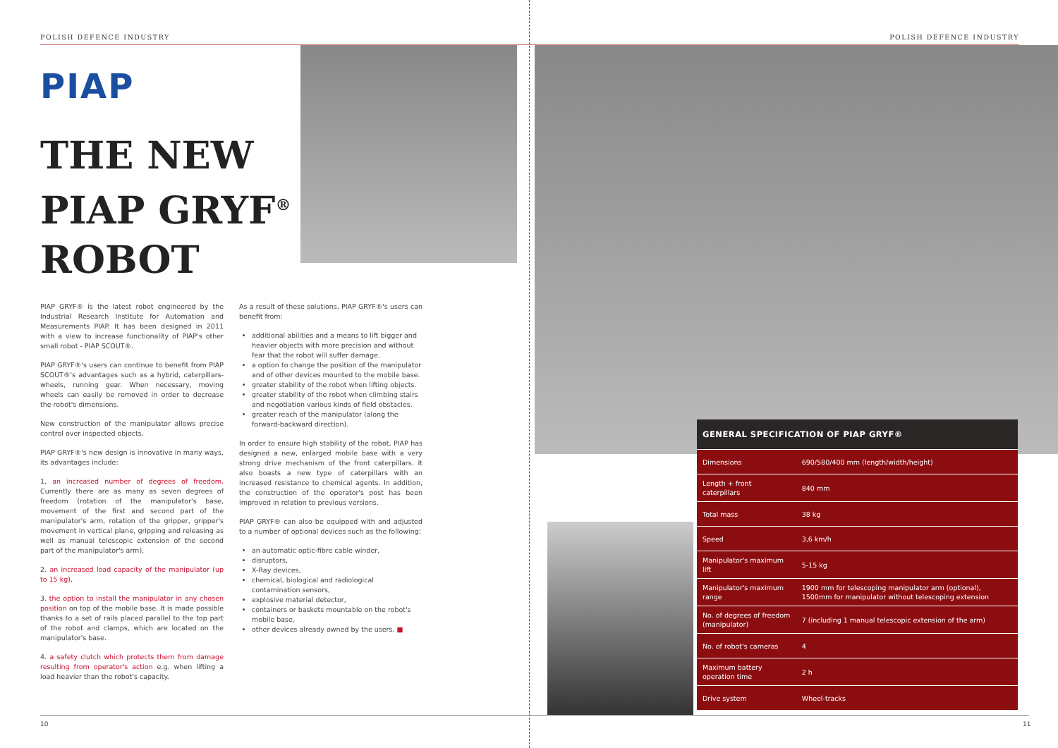POLISH DEFENCE INDUSTRY
PIAP
THE NEW
PIAP GRYF<sup>®</sup>
ROBOT
PIAP GRYF® is the latest robot engineered by the Industrial Research Institute for Automation and Measurements PIAP. It has been designed in 2011 with a view to increase functionality of PIAP's other small robot - PIAP SCOUT®.
PIAP GRYF®'s users can continue to benefit from PIAP SCOUT®'s advantages such as a hybrid, caterpillars-wheels, running gear. When necessary, moving wheels can easily be removed in order to decrease the robot's dimensions.
New construction of the manipulator allows precise control over inspected objects.
PIAP GRYF®'s new design is innovative in many ways, its advantages include:
1. an increased number of degrees of freedom. Currently there are as many as seven degrees of freedom (rotation of the manipulator's base, movement of the first and second part of the manipulator's arm, rotation of the gripper, gripper's movement in vertical plane, gripping and releasing as well as manual telescopic extension of the second part of the manipulator's arm),
2. an increased load capacity of the manipulator (up to 15 kg),
3. the option to install the manipulator in any chosen position on top of the mobile base. It is made possible thanks to a set of rails placed parallel to the top part of the robot and clamps, which are located on the manipulator's base.
4. a safety clutch which protects them from damage resulting from operator's action e.g. when lifting a load heavier than the robot's capacity.
As a result of these solutions, PIAP GRYF®'s users can benefit from:
additional abilities and a means to lift bigger and heavier objects with more precision and without fear that the robot will suffer damage.
a option to change the position of the manipulator and of other devices mounted to the mobile base.
greater stability of the robot when lifting objects.
greater stability of the robot when climbing stairs and negotiation various kinds of field obstacles.
greater reach of the manipulator (along the forward-backward direction).
In order to ensure high stability of the robot, PIAP has designed a new, enlarged mobile base with a very strong drive mechanism of the front caterpillars. It also boasts a new type of caterpillars with an increased resistance to chemical agents. In addition, the construction of the operator's post has been improved in relation to previous versions.
PIAP GRYF® can also be equipped with and adjusted to a number of optional devices such as the following:
an automatic optic-fibre cable winder,
disruptors,
X-Ray devices,
chemical, biological and radiological contamination sensors,
explosive material detector,
containers or baskets mountable on the robot's mobile base,
other devices already owned by the users. ■
POLISH DEFENCE INDUSTRY
| GENERAL SPECIFICATION OF PIAP GRYF® | |
| --- | --- |
| Dimensions | 690/580/400 mm (length/width/height) |
| Length + front caterpillars | 840 mm |
| Total mass | 38 kg |
| Speed | 3,6 km/h |
| Manipulator's maximum lift | 5-15 kg |
| Manipulator's maximum range | 1900 mm for telescoping manipulator arm (optional), 1500mm for manipulator without telescoping extension |
| No. of degrees of freedom (manipulator) | 7 (including 1 manual telescopic extension of the arm) |
| No. of robot's cameras | 4 |
| Maximum battery operation time | 2 h |
| Drive system | Wheel-tracks |
10 11